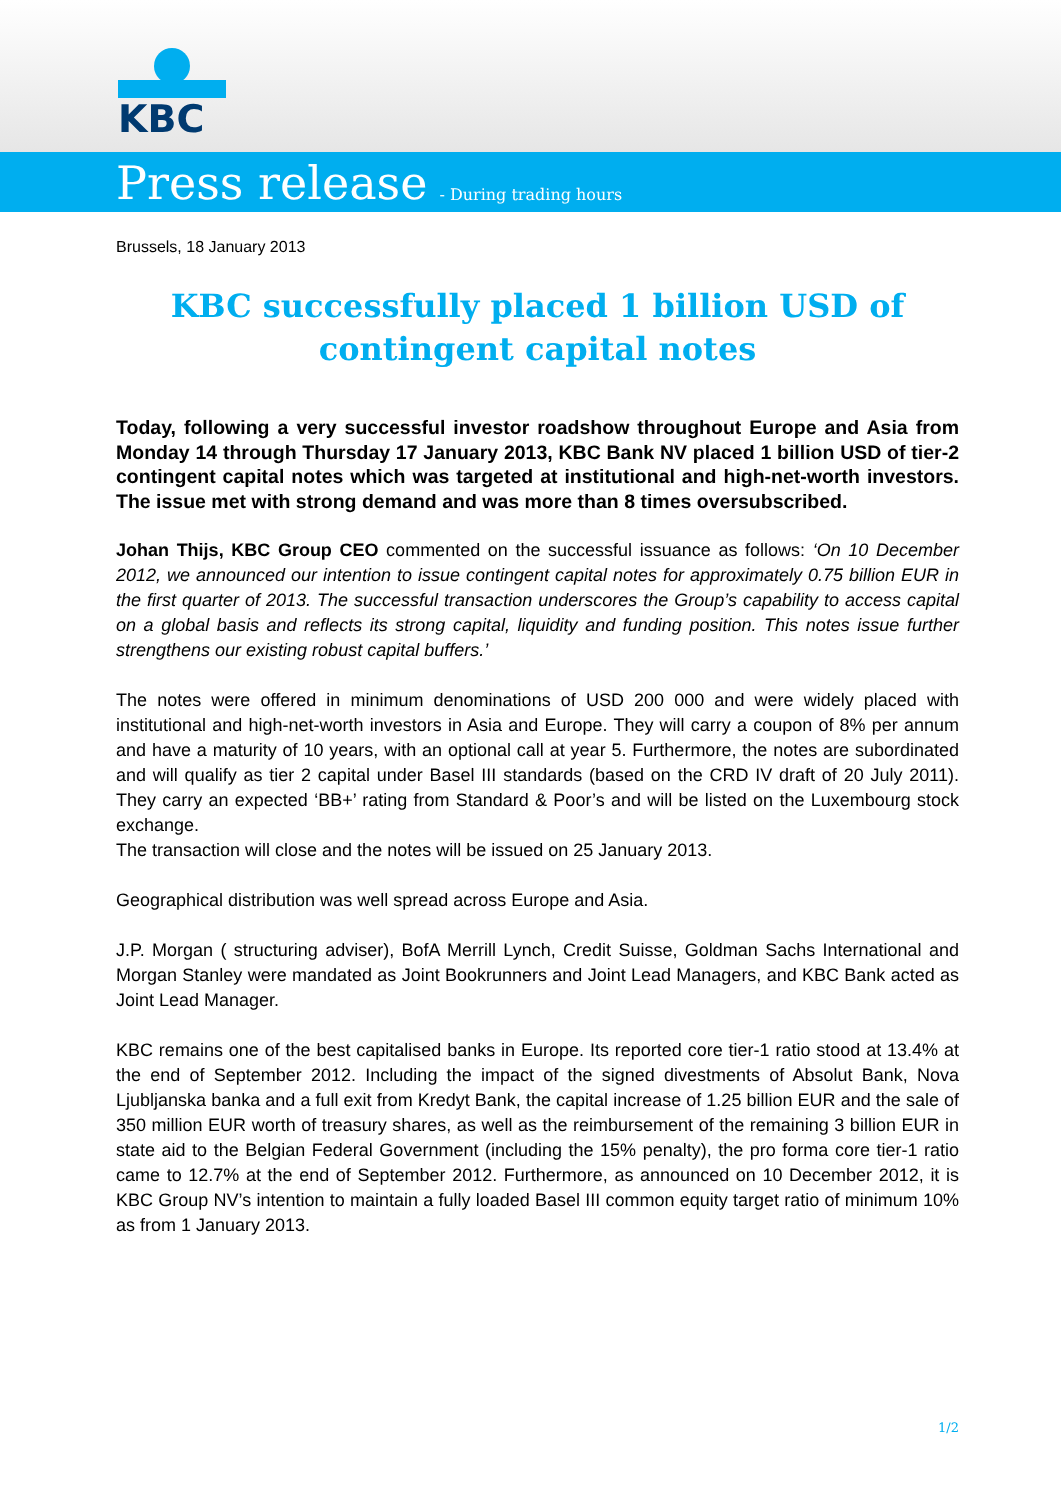KBC
Press release - During trading hours
Brussels, 18 January 2013
KBC successfully placed 1 billion USD of contingent capital notes
Today, following a very successful investor roadshow throughout Europe and Asia from Monday 14 through Thursday 17 January 2013, KBC Bank NV placed 1 billion USD of tier-2 contingent capital notes which was targeted at institutional and high-net-worth investors. The issue met with strong demand and was more than 8 times oversubscribed.
Johan Thijs, KBC Group CEO commented on the successful issuance as follows: ‘On 10 December 2012, we announced our intention to issue contingent capital notes for approximately 0.75 billion EUR in the first quarter of 2013. The successful transaction underscores the Group’s capability to access capital on a global basis and reflects its strong capital, liquidity and funding position. This notes issue further strengthens our existing robust capital buffers.’
The notes were offered in minimum denominations of USD 200 000 and were widely placed with institutional and high-net-worth investors in Asia and Europe. They will carry a coupon of 8% per annum and have a maturity of 10 years, with an optional call at year 5. Furthermore, the notes are subordinated and will qualify as tier 2 capital under Basel III standards (based on the CRD IV draft of 20 July 2011). They carry an expected ‘BB+’ rating from Standard & Poor’s and will be listed on the Luxembourg stock exchange.
The transaction will close and the notes will be issued on 25 January 2013.
Geographical distribution was well spread across Europe and Asia.
J.P. Morgan ( structuring adviser), BofA Merrill Lynch, Credit Suisse, Goldman Sachs International and Morgan Stanley were mandated as Joint Bookrunners and Joint Lead Managers, and KBC Bank acted as Joint Lead Manager.
KBC remains one of the best capitalised banks in Europe. Its reported core tier-1 ratio stood at 13.4% at the end of September 2012. Including the impact of the signed divestments of Absolut Bank, Nova Ljubljanska banka and a full exit from Kredyt Bank, the capital increase of 1.25 billion EUR and the sale of 350 million EUR worth of treasury shares, as well as the reimbursement of the remaining 3 billion EUR in state aid to the Belgian Federal Government (including the 15% penalty), the pro forma core tier-1 ratio came to 12.7% at the end of September 2012. Furthermore, as announced on 10 December 2012, it is KBC Group NV’s intention to maintain a fully loaded Basel III common equity target ratio of minimum 10% as from 1 January 2013.
1/2